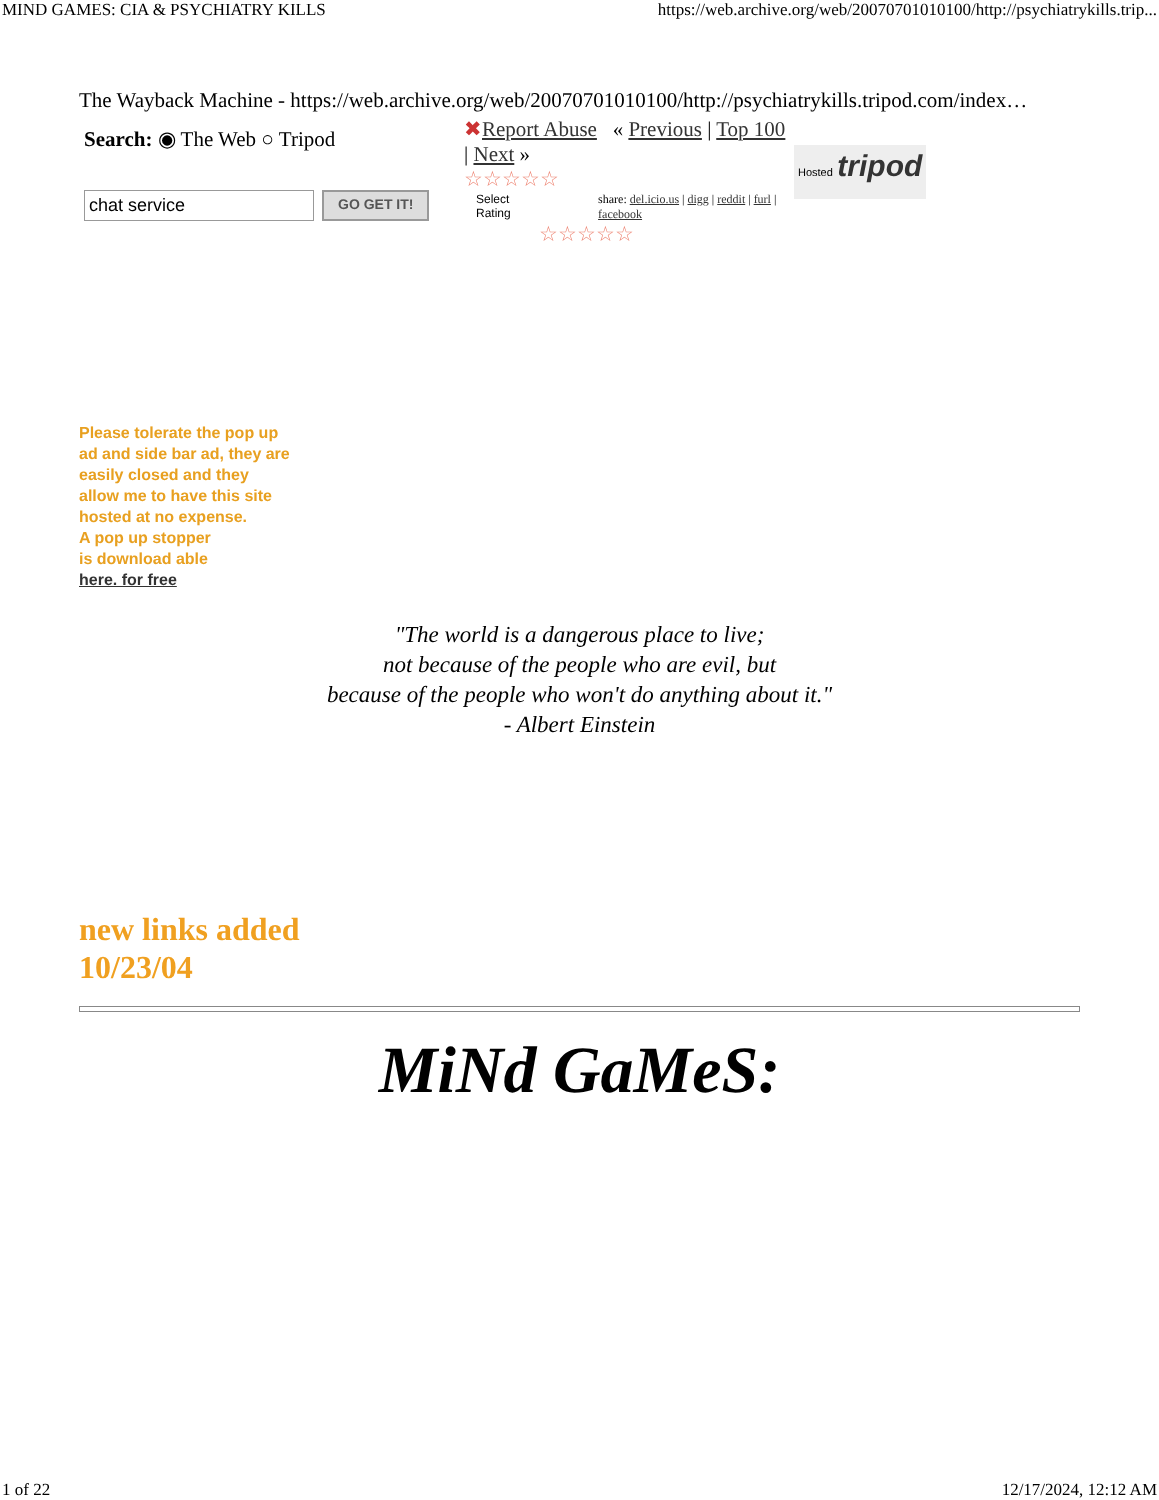MIND GAMES: CIA & PSYCHIATRY KILLS https://web.archive.org/web/20070701010100/http://psychiatrykills.trip...
The Wayback Machine - https://web.archive.org/web/20070701010100/http://psychiatrykills.tripod.com/index…
Search: ◉ The Web ○ Tripod
chat service GO GET IT!
✖Report Abuse « Previous | Top 100 | Next »
☆☆☆☆☆
Select Rating share: del.icio.us | digg | reddit | furl | facebook
☆☆☆☆☆
Hosted tripod
Please tolerate the pop up
ad and side bar ad, they are
easily closed and they
allow me to have this site
hosted at no expense.
A pop up stopper
is download able
here. for free
"The world is a dangerous place to live;
not because of the people who are evil, but
because of the people who won't do anything about it."
- Albert Einstein
new links added
10/23/04
MiNd GaMeS:
1 of 22 12/17/2024, 12:12 AM